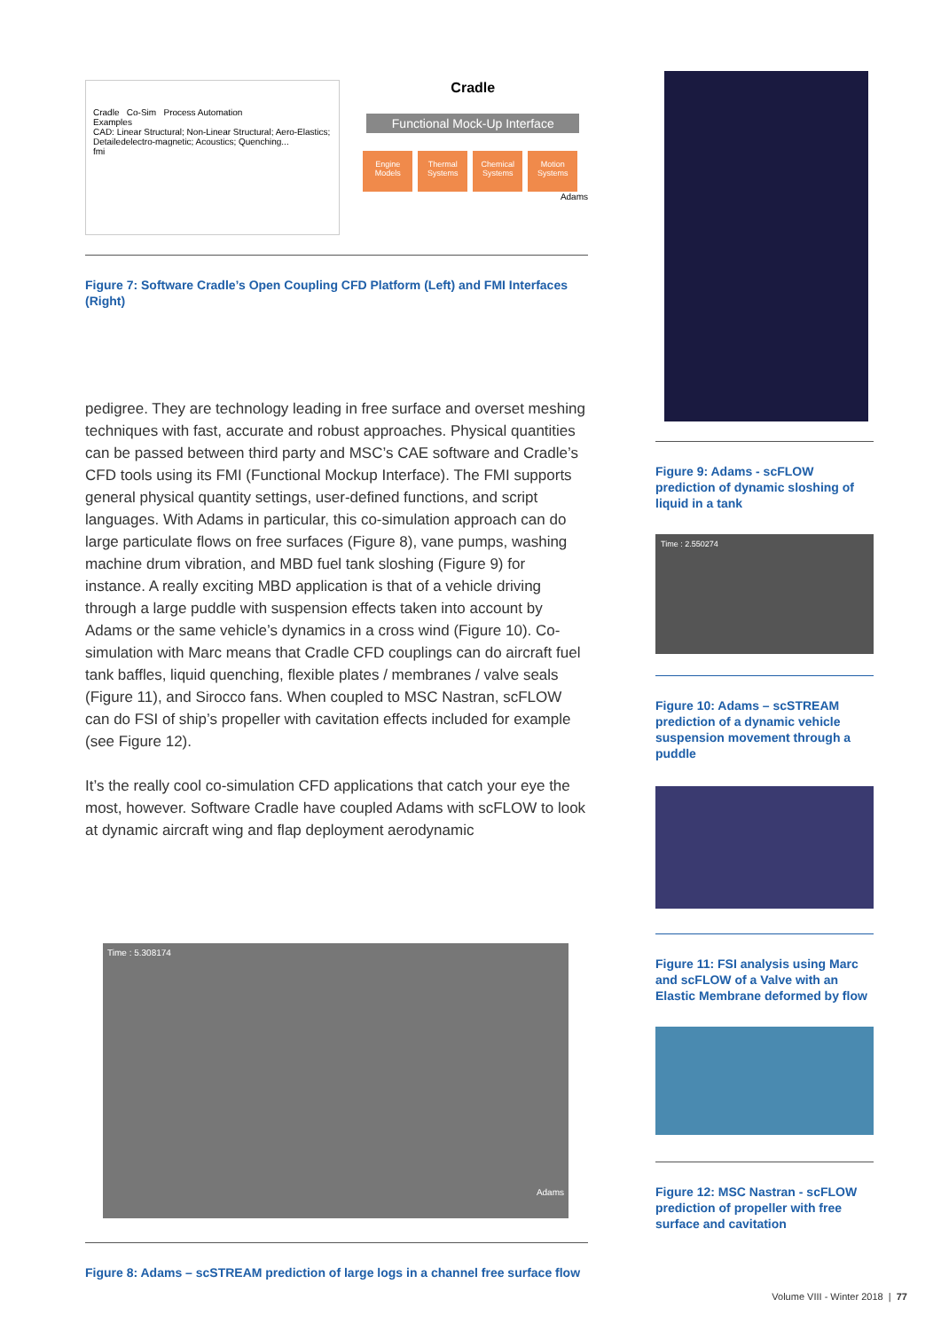Cradle Co-Sim Process Automation
Examples
CAD: Linear Structural; Non-Linear Structural; Aero-Elastics; Detailedelectro-magnetic; Acoustics; Quenching...
fmi
Cradle
Functional Mock-Up Interface
Engine Models Thermal Systems Chemical Systems Motion Systems
Adams
Figure 7: Software Cradle’s Open Coupling CFD Platform (Left) and FMI Interfaces (Right)
pedigree. They are technology leading in free surface and overset meshing techniques with fast, accurate and robust approaches. Physical quantities can be passed between third party and MSC’s CAE software and Cradle’s CFD tools using its FMI (Functional Mockup Interface). The FMI supports general physical quantity settings, user-defined functions, and script languages. With Adams in particular, this co-simulation approach can do large particulate flows on free surfaces (Figure 8), vane pumps, washing machine drum vibration, and MBD fuel tank sloshing (Figure 9) for instance. A really exciting MBD application is that of a vehicle driving through a large puddle with suspension effects taken into account by Adams or the same vehicle’s dynamics in a cross wind (Figure 10). Co-simulation with Marc means that Cradle CFD couplings can do aircraft fuel tank baffles, liquid quenching, flexible plates / membranes / valve seals (Figure 11), and Sirocco fans. When coupled to MSC Nastran, scFLOW can do FSI of ship’s propeller with cavitation effects included for example (see Figure 12).
It’s the really cool co-simulation CFD applications that catch your eye the most, however. Software Cradle have coupled Adams with scFLOW to look at dynamic aircraft wing and flap deployment aerodynamic
Time : 5.308174 Adams
Figure 8: Adams – scSTREAM prediction of large logs in a channel free surface flow
Figure 9: Adams - scFLOW prediction of dynamic sloshing of liquid in a tank
Time : 2.550274
Figure 10: Adams – scSTREAM prediction of a dynamic vehicle suspension movement through a puddle
Figure 11: FSI analysis using Marc and scFLOW of a Valve with an Elastic Membrane deformed by flow
Figure 12: MSC Nastran - scFLOW prediction of propeller with free surface and cavitation
Volume VIII - Winter 2018 | 77